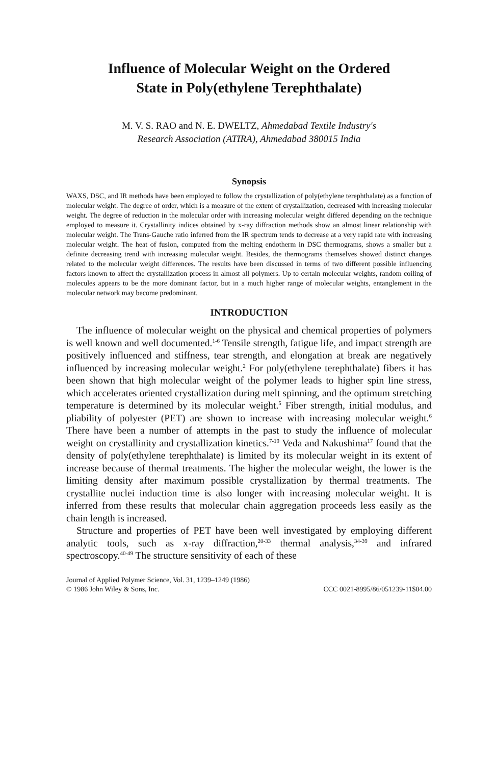Influence of Molecular Weight on the Ordered
State in Poly(ethylene Terephthalate)
M. V. S. RAO and N. E. DWELTZ, Ahmedabad Textile Industry's
Research Association (ATIRA), Ahmedabad 380015 India
Synopsis
WAXS, DSC, and IR methods have been employed to follow the crystallization of poly(ethylene terephthalate) as a function of molecular weight. The degree of order, which is a measure of the extent of crystallization, decreased with increasing molecular weight. The degree of reduction in the molecular order with increasing molecular weight differed depending on the technique employed to measure it. Crystallinity indices obtained by x-ray diffraction methods show an almost linear relationship with molecular weight. The Trans-Gauche ratio inferred from the IR spectrum tends to decrease at a very rapid rate with increasing molecular weight. The heat of fusion, computed from the melting endotherm in DSC thermograms, shows a smaller but a definite decreasing trend with increasing molecular weight. Besides, the thermograms themselves showed distinct changes related to the molecular weight differences. The results have been discussed in terms of two different possible influencing factors known to affect the crystallization process in almost all polymers. Up to certain molecular weights, random coiling of molecules appears to be the more dominant factor, but in a much higher range of molecular weights, entanglement in the molecular network may become predominant.
INTRODUCTION
The influence of molecular weight on the physical and chemical properties of polymers is well known and well documented.<sup>1-6</sup> Tensile strength, fatigue life, and impact strength are positively influenced and stiffness, tear strength, and elongation at break are negatively influenced by increasing molecular weight.<sup>2</sup> For poly(ethylene terephthalate) fibers it has been shown that high molecular weight of the polymer leads to higher spin line stress, which accelerates oriented crystallization during melt spinning, and the optimum stretching temperature is determined by its molecular weight.<sup>5</sup> Fiber strength, initial modulus, and pliability of polyester (PET) are shown to increase with increasing molecular weight.<sup>6</sup> There have been a number of attempts in the past to study the influence of molecular weight on crystallinity and crystallization kinetics.<sup>7-19</sup> Veda and Nakushima<sup>17</sup> found that the density of poly(ethylene terephthalate) is limited by its molecular weight in its extent of increase because of thermal treatments. The higher the molecular weight, the lower is the limiting density after maximum possible crystallization by thermal treatments. The crystallite nuclei induction time is also longer with increasing molecular weight. It is inferred from these results that molecular chain aggregation proceeds less easily as the chain length is increased.
Structure and properties of PET have been well investigated by employing different analytic tools, such as x-ray diffraction,<sup>20-33</sup> thermal analysis,<sup>34-39</sup> and infrared spectroscopy.<sup>40-49</sup> The structure sensitivity of each of these
Journal of Applied Polymer Science, Vol. 31, 1239–1249 (1986)
© 1986 John Wiley & Sons, Inc. CCC 0021-8995/86/051239-11$04.00